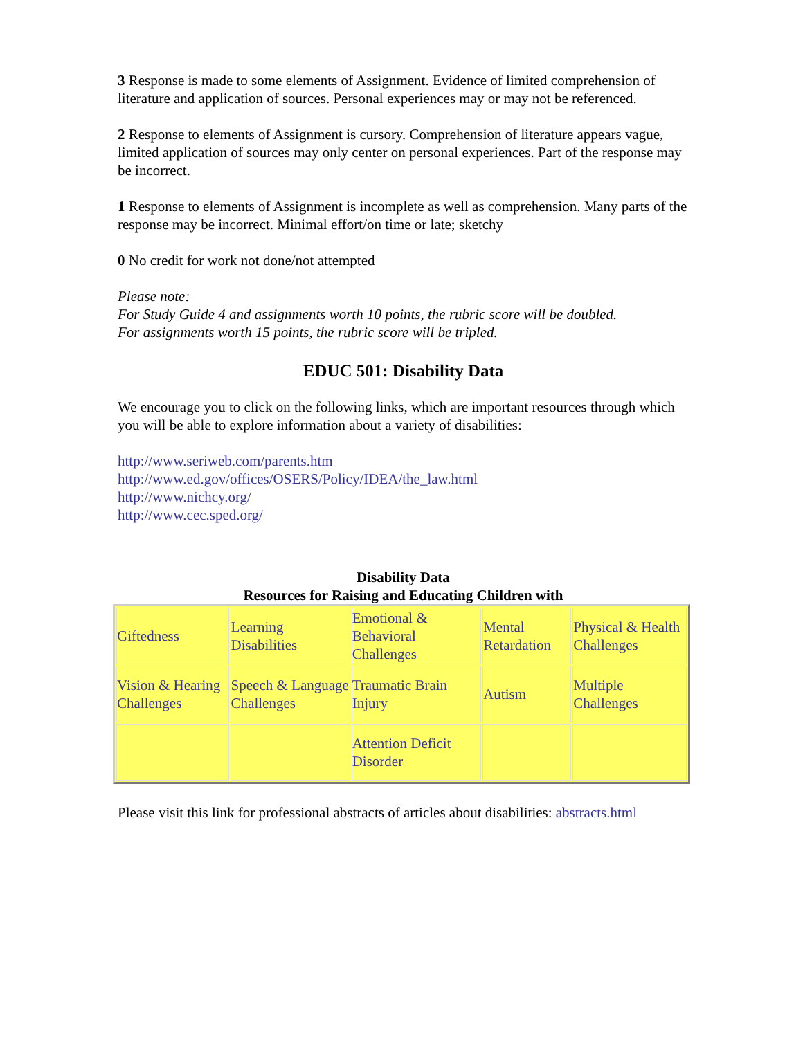3 Response is made to some elements of Assignment. Evidence of limited comprehension of literature and application of sources. Personal experiences may or may not be referenced.
2 Response to elements of Assignment is cursory. Comprehension of literature appears vague, limited application of sources may only center on personal experiences. Part of the response may be incorrect.
1 Response to elements of Assignment is incomplete as well as comprehension. Many parts of the response may be incorrect. Minimal effort/on time or late; sketchy
0 No credit for work not done/not attempted
Please note:
For Study Guide 4 and assignments worth 10 points, the rubric score will be doubled.
For assignments worth 15 points, the rubric score will be tripled.
EDUC 501: Disability Data
We encourage you to click on the following links, which are important resources through which you will be able to explore information about a variety of disabilities:
http://www.seriweb.com/parents.htm
http://www.ed.gov/offices/OSERS/Policy/IDEA/the_law.html
http://www.nichcy.org/
http://www.cec.sped.org/
Disability Data
Resources for Raising and Educating Children with
| Giftedness | Learning Disabilities | Emotional & Behavioral Challenges | Mental Retardation | Physical & Health Challenges |
| Vision & Hearing Challenges | Speech & Language Challenges | Traumatic Brain Injury | Autism | Multiple Challenges |
| | | Attention Deficit Disorder | | |
Please visit this link for professional abstracts of articles about disabilities: abstracts.html